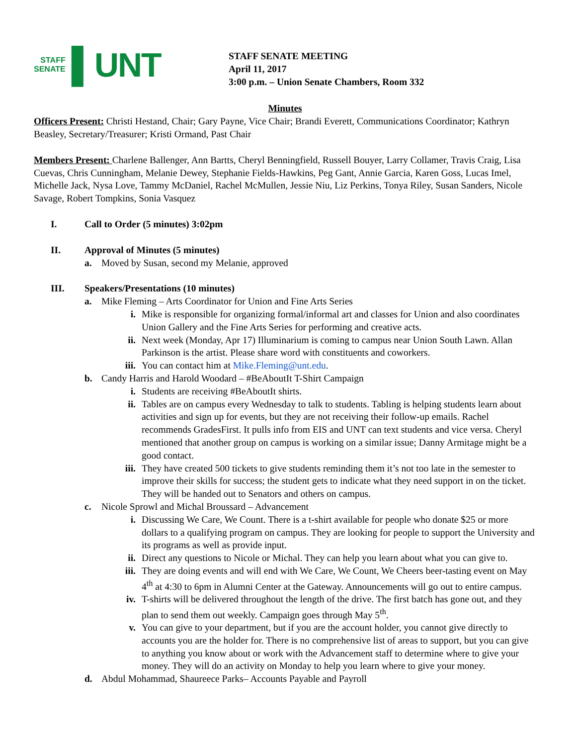STAFF
SENATE
▌UNT
STAFF SENATE MEETING
April 11, 2017
3:00 p.m. – Union Senate Chambers, Room 332
Minutes
Officers Present: Christi Hestand, Chair; Gary Payne, Vice Chair; Brandi Everett, Communications Coordinator; Kathryn Beasley, Secretary/Treasurer; Kristi Ormand, Past Chair
Members Present: Charlene Ballenger, Ann Bartts, Cheryl Benningfield, Russell Bouyer, Larry Collamer, Travis Craig, Lisa Cuevas, Chris Cunningham, Melanie Dewey, Stephanie Fields-Hawkins, Peg Gant, Annie Garcia, Karen Goss, Lucas Imel, Michelle Jack, Nysa Love, Tammy McDaniel, Rachel McMullen, Jessie Niu, Liz Perkins, Tonya Riley, Susan Sanders, Nicole Savage, Robert Tompkins, Sonia Vasquez
I. Call to Order (5 minutes) 3:02pm
II. Approval of Minutes (5 minutes)
a. Moved by Susan, second my Melanie, approved
III. Speakers/Presentations (10 minutes)
a. Mike Fleming – Arts Coordinator for Union and Fine Arts Series
i. Mike is responsible for organizing formal/informal art and classes for Union and also coordinates Union Gallery and the Fine Arts Series for performing and creative acts.
ii. Next week (Monday, Apr 17) Illuminarium is coming to campus near Union South Lawn. Allan Parkinson is the artist. Please share word with constituents and coworkers.
iii. You can contact him at Mike.Fleming@unt.edu.
b. Candy Harris and Harold Woodard – #BeAboutIt T-Shirt Campaign
i. Students are receiving #BeAboutIt shirts.
ii. Tables are on campus every Wednesday to talk to students. Tabling is helping students learn about activities and sign up for events, but they are not receiving their follow-up emails. Rachel recommends GradesFirst. It pulls info from EIS and UNT can text students and vice versa. Cheryl mentioned that another group on campus is working on a similar issue; Danny Armitage might be a good contact.
iii. They have created 500 tickets to give students reminding them it’s not too late in the semester to improve their skills for success; the student gets to indicate what they need support in on the ticket. They will be handed out to Senators and others on campus.
c. Nicole Sprowl and Michal Broussard – Advancement
i. Discussing We Care, We Count. There is a t-shirt available for people who donate $25 or more dollars to a qualifying program on campus. They are looking for people to support the University and its programs as well as provide input.
ii. Direct any questions to Nicole or Michal. They can help you learn about what you can give to.
iii. They are doing events and will end with We Care, We Count, We Cheers beer-tasting event on May 4<sup>th</sup> at 4:30 to 6pm in Alumni Center at the Gateway. Announcements will go out to entire campus.
iv. T-shirts will be delivered throughout the length of the drive. The first batch has gone out, and they plan to send them out weekly. Campaign goes through May 5<sup>th</sup>.
v. You can give to your department, but if you are the account holder, you cannot give directly to accounts you are the holder for. There is no comprehensive list of areas to support, but you can give to anything you know about or work with the Advancement staff to determine where to give your money. They will do an activity on Monday to help you learn where to give your money.
d. Abdul Mohammad, Shaureece Parks– Accounts Payable and Payroll